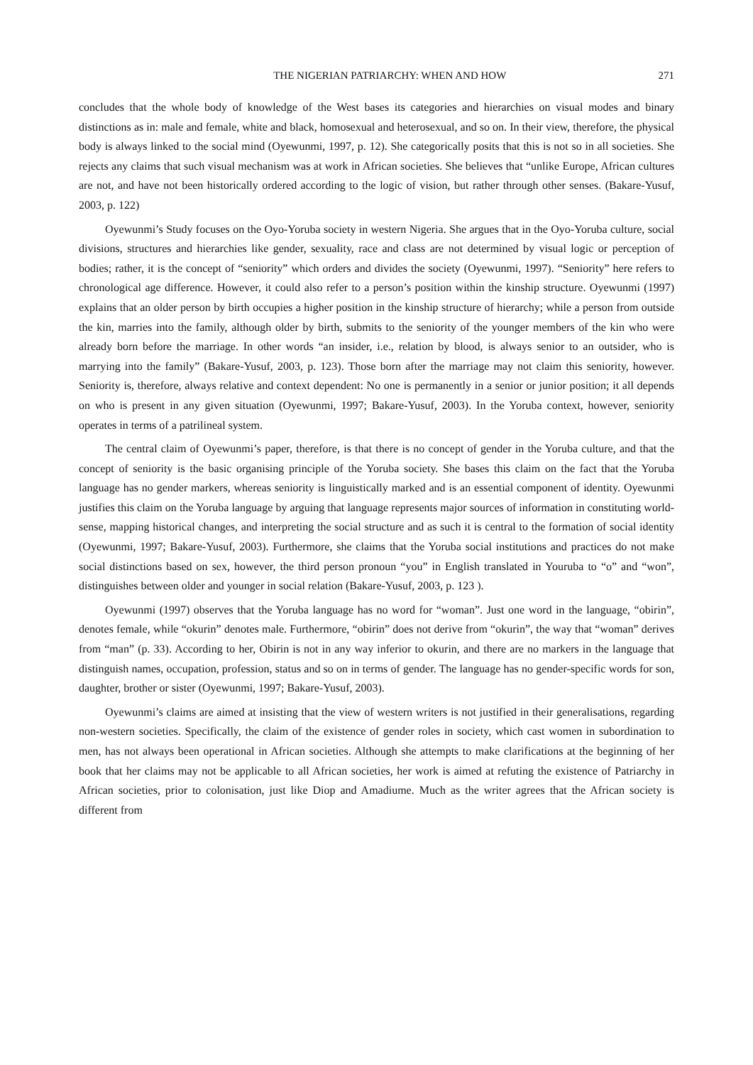THE NIGERIAN PATRIARCHY: WHEN AND HOW 271
concludes that the whole body of knowledge of the West bases its categories and hierarchies on visual modes and binary distinctions as in: male and female, white and black, homosexual and heterosexual, and so on. In their view, therefore, the physical body is always linked to the social mind (Oyewunmi, 1997, p. 12). She categorically posits that this is not so in all societies. She rejects any claims that such visual mechanism was at work in African societies. She believes that “unlike Europe, African cultures are not, and have not been historically ordered according to the logic of vision, but rather through other senses. (Bakare-Yusuf, 2003, p. 122)
Oyewunmi’s Study focuses on the Oyo-Yoruba society in western Nigeria. She argues that in the Oyo-Yoruba culture, social divisions, structures and hierarchies like gender, sexuality, race and class are not determined by visual logic or perception of bodies; rather, it is the concept of “seniority” which orders and divides the society (Oyewunmi, 1997). “Seniority” here refers to chronological age difference. However, it could also refer to a person’s position within the kinship structure. Oyewunmi (1997) explains that an older person by birth occupies a higher position in the kinship structure of hierarchy; while a person from outside the kin, marries into the family, although older by birth, submits to the seniority of the younger members of the kin who were already born before the marriage. In other words “an insider, i.e., relation by blood, is always senior to an outsider, who is marrying into the family” (Bakare-Yusuf, 2003, p. 123). Those born after the marriage may not claim this seniority, however. Seniority is, therefore, always relative and context dependent: No one is permanently in a senior or junior position; it all depends on who is present in any given situation (Oyewunmi, 1997; Bakare-Yusuf, 2003). In the Yoruba context, however, seniority operates in terms of a patrilineal system.
The central claim of Oyewunmi’s paper, therefore, is that there is no concept of gender in the Yoruba culture, and that the concept of seniority is the basic organising principle of the Yoruba society. She bases this claim on the fact that the Yoruba language has no gender markers, whereas seniority is linguistically marked and is an essential component of identity. Oyewunmi justifies this claim on the Yoruba language by arguing that language represents major sources of information in constituting world-sense, mapping historical changes, and interpreting the social structure and as such it is central to the formation of social identity (Oyewunmi, 1997; Bakare-Yusuf, 2003). Furthermore, she claims that the Yoruba social institutions and practices do not make social distinctions based on sex, however, the third person pronoun “you” in English translated in Youruba to “o” and “won”, distinguishes between older and younger in social relation (Bakare-Yusuf, 2003, p. 123 ).
Oyewunmi (1997) observes that the Yoruba language has no word for “woman”. Just one word in the language, “obirin”, denotes female, while “okurin” denotes male. Furthermore, “obirin” does not derive from “okurin”, the way that “woman” derives from “man” (p. 33). According to her, Obirin is not in any way inferior to okurin, and there are no markers in the language that distinguish names, occupation, profession, status and so on in terms of gender. The language has no gender-specific words for son, daughter, brother or sister (Oyewunmi, 1997; Bakare-Yusuf, 2003).
Oyewunmi’s claims are aimed at insisting that the view of western writers is not justified in their generalisations, regarding non-western societies. Specifically, the claim of the existence of gender roles in society, which cast women in subordination to men, has not always been operational in African societies. Although she attempts to make clarifications at the beginning of her book that her claims may not be applicable to all African societies, her work is aimed at refuting the existence of Patriarchy in African societies, prior to colonisation, just like Diop and Amadiume. Much as the writer agrees that the African society is different from